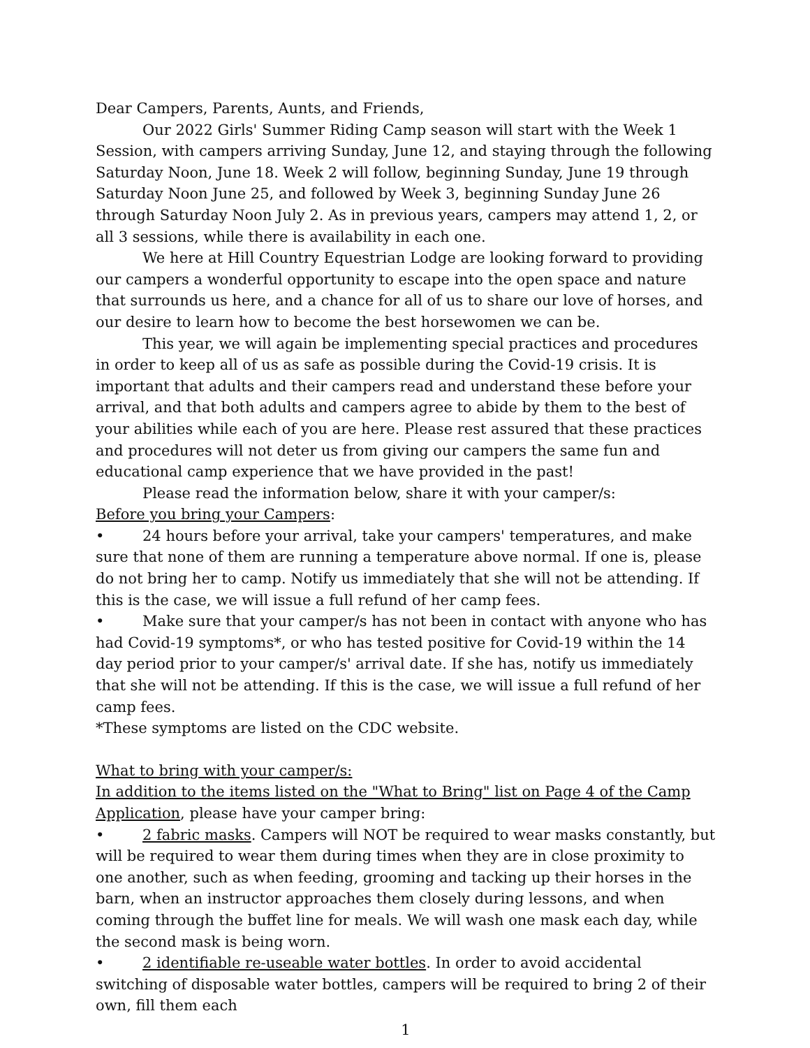Dear Campers, Parents, Aunts, and Friends,
Our 2022 Girls' Summer Riding Camp season will start with the Week 1 Session, with campers arriving Sunday, June 12, and staying through the following Saturday Noon, June 18. Week 2 will follow, beginning Sunday, June 19 through Saturday Noon June 25, and followed by Week 3, beginning Sunday June 26 through Saturday Noon July 2. As in previous years, campers may attend 1, 2, or all 3 sessions, while there is availability in each one.
We here at Hill Country Equestrian Lodge are looking forward to providing our campers a wonderful opportunity to escape into the open space and nature that surrounds us here, and a chance for all of us to share our love of horses, and our desire to learn how to become the best horsewomen we can be.
This year, we will again be implementing special practices and procedures in order to keep all of us as safe as possible during the Covid-19 crisis. It is important that adults and their campers read and understand these before your arrival, and that both adults and campers agree to abide by them to the best of your abilities while each of you are here. Please rest assured that these practices and procedures will not deter us from giving our campers the same fun and educational camp experience that we have provided in the past!
Please read the information below, share it with your camper/s:
Before you bring your Campers:
• 24 hours before your arrival, take your campers' temperatures, and make sure that none of them are running a temperature above normal. If one is, please do not bring her to camp. Notify us immediately that she will not be attending. If this is the case, we will issue a full refund of her camp fees.
• Make sure that your camper/s has not been in contact with anyone who has had Covid-19 symptoms*, or who has tested positive for Covid-19 within the 14 day period prior to your camper/s' arrival date. If she has, notify us immediately that she will not be attending. If this is the case, we will issue a full refund of her camp fees.
*These symptoms are listed on the CDC website.
What to bring with your camper/s:
In addition to the items listed on the "What to Bring" list on Page 4 of the Camp Application, please have your camper bring:
• 2 fabric masks. Campers will NOT be required to wear masks constantly, but will be required to wear them during times when they are in close proximity to one another, such as when feeding, grooming and tacking up their horses in the barn, when an instructor approaches them closely during lessons, and when coming through the buffet line for meals. We will wash one mask each day, while the second mask is being worn.
• 2 identifiable re-useable water bottles. In order to avoid accidental switching of disposable water bottles, campers will be required to bring 2 of their own, fill them each
1